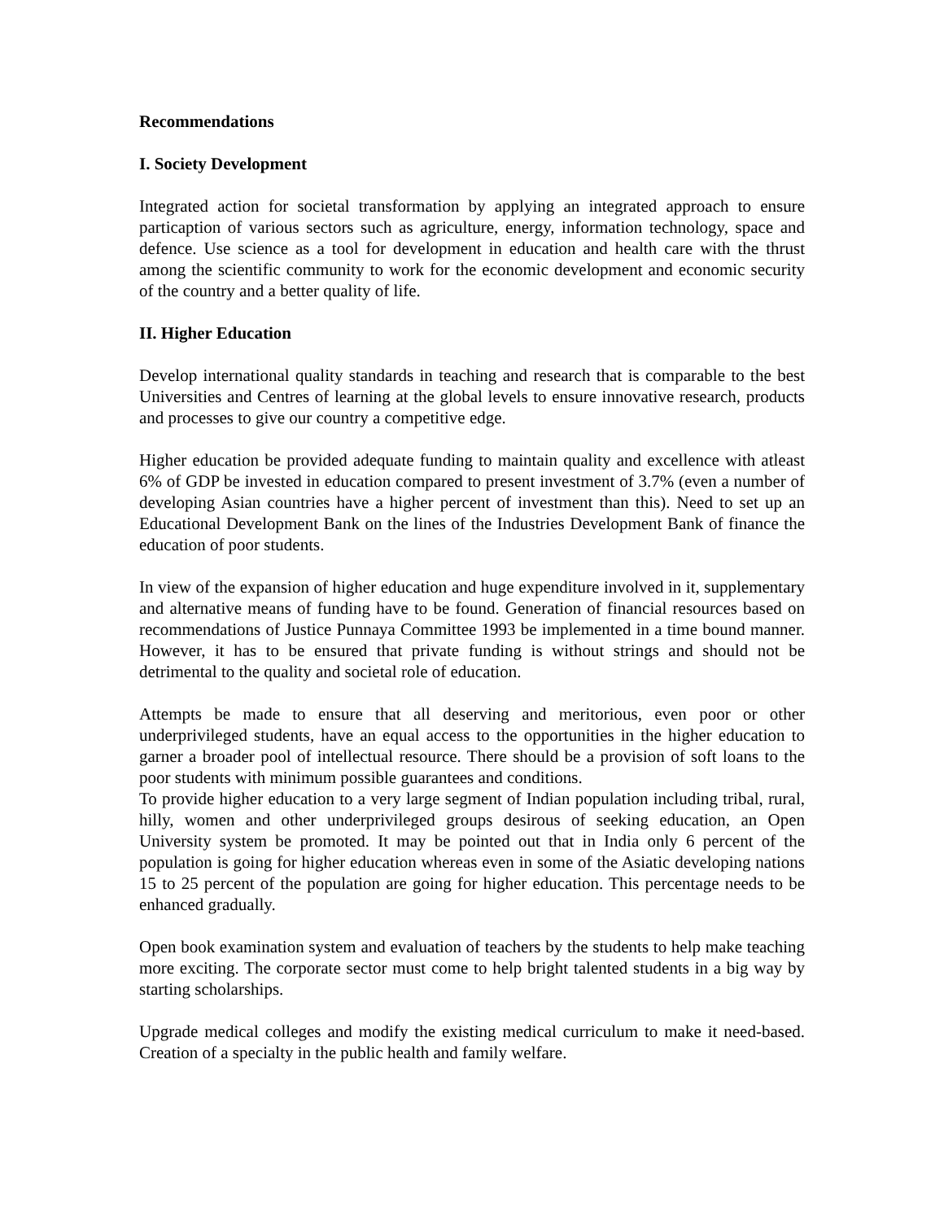Recommendations
I. Society Development
Integrated action for societal transformation by applying an integrated approach to ensure particaption of various sectors such as agriculture, energy, information technology, space and defence. Use science as a tool for development in education and health care with the thrust among the scientific community to work for the economic development and economic security of the country and a better quality of life.
II. Higher Education
Develop international quality standards in teaching and research that is comparable to the best Universities and Centres of learning at the global levels to ensure innovative research, products and processes to give our country a competitive edge.
Higher education be provided adequate funding to maintain quality and excellence with atleast 6% of GDP be invested in education compared to present investment of 3.7% (even a number of developing Asian countries have a higher percent of investment than this). Need to set up an Educational Development Bank on the lines of the Industries Development Bank of finance the education of poor students.
In view of the expansion of higher education and huge expenditure involved in it, supplementary and alternative means of funding have to be found. Generation of financial resources based on recommendations of Justice Punnaya Committee 1993 be implemented in a time bound manner. However, it has to be ensured that private funding is without strings and should not be detrimental to the quality and societal role of education.
Attempts be made to ensure that all deserving and meritorious, even poor or other underprivileged students, have an equal access to the opportunities in the higher education to garner a broader pool of intellectual resource. There should be a provision of soft loans to the poor students with minimum possible guarantees and conditions.
To provide higher education to a very large segment of Indian population including tribal, rural, hilly, women and other underprivileged groups desirous of seeking education, an Open University system be promoted. It may be pointed out that in India only 6 percent of the population is going for higher education whereas even in some of the Asiatic developing nations 15 to 25 percent of the population are going for higher education. This percentage needs to be enhanced gradually.
Open book examination system and evaluation of teachers by the students to help make teaching more exciting. The corporate sector must come to help bright talented students in a big way by starting scholarships.
Upgrade medical colleges and modify the existing medical curriculum to make it need-based. Creation of a specialty in the public health and family welfare.